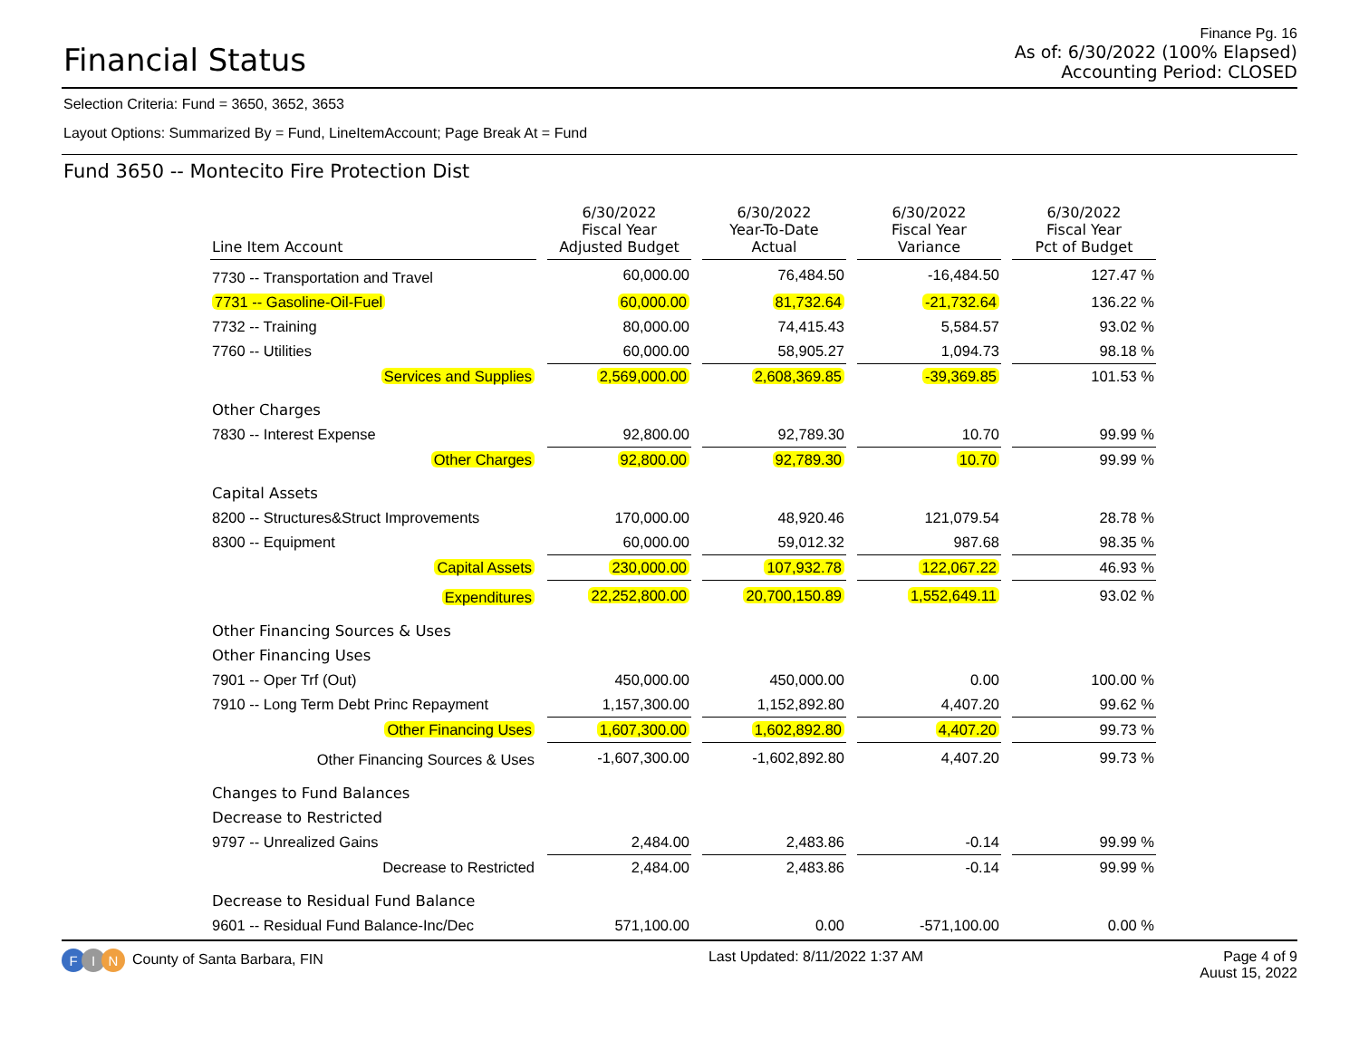Financial Status
Finance Pg. 16
As of: 6/30/2022 (100% Elapsed)
Accounting Period: CLOSED
Selection Criteria: Fund = 3650, 3652, 3653
Layout Options: Summarized By = Fund, LineItemAccount; Page Break At = Fund
Fund 3650 -- Montecito Fire Protection Dist
| Line Item Account | 6/30/2022 Fiscal Year Adjusted Budget | 6/30/2022 Year-To-Date Actual | 6/30/2022 Fiscal Year Variance | 6/30/2022 Fiscal Year Pct of Budget |
| --- | --- | --- | --- | --- |
| 7730 -- Transportation and Travel | 60,000.00 | 76,484.50 | -16,484.50 | 127.47 % |
| 7731 -- Gasoline-Oil-Fuel | 60,000.00 | 81,732.64 | -21,732.64 | 136.22 % |
| 7732 -- Training | 80,000.00 | 74,415.43 | 5,584.57 | 93.02 % |
| 7760 -- Utilities | 60,000.00 | 58,905.27 | 1,094.73 | 98.18 % |
| Services and Supplies | 2,569,000.00 | 2,608,369.85 | -39,369.85 | 101.53 % |
| Other Charges | | | | |
| 7830 -- Interest Expense | 92,800.00 | 92,789.30 | 10.70 | 99.99 % |
| Other Charges | 92,800.00 | 92,789.30 | 10.70 | 99.99 % |
| Capital Assets | | | | |
| 8200 -- Structures&Struct Improvements | 170,000.00 | 48,920.46 | 121,079.54 | 28.78 % |
| 8300 -- Equipment | 60,000.00 | 59,012.32 | 987.68 | 98.35 % |
| Capital Assets | 230,000.00 | 107,932.78 | 122,067.22 | 46.93 % |
| Expenditures | 22,252,800.00 | 20,700,150.89 | 1,552,649.11 | 93.02 % |
| Other Financing Sources & Uses | | | | |
| Other Financing Uses | | | | |
| 7901 -- Oper Trf (Out) | 450,000.00 | 450,000.00 | 0.00 | 100.00 % |
| 7910 -- Long Term Debt Princ Repayment | 1,157,300.00 | 1,152,892.80 | 4,407.20 | 99.62 % |
| Other Financing Uses | 1,607,300.00 | 1,602,892.80 | 4,407.20 | 99.73 % |
| Other Financing Sources & Uses | -1,607,300.00 | -1,602,892.80 | 4,407.20 | 99.73 % |
| Changes to Fund Balances | | | | |
| Decrease to Restricted | | | | |
| 9797 -- Unrealized Gains | 2,484.00 | 2,483.86 | -0.14 | 99.99 % |
| Decrease to Restricted | 2,484.00 | 2,483.86 | -0.14 | 99.99 % |
| Decrease to Residual Fund Balance | | | | |
| 9601 -- Residual Fund Balance-Inc/Dec | 571,100.00 | 0.00 | -571,100.00 | 0.00 % |
F I N County of Santa Barbara, FIN
Last Updated: 8/11/2022 1:37 AM
Page 4 of 9
Auust 15, 2022